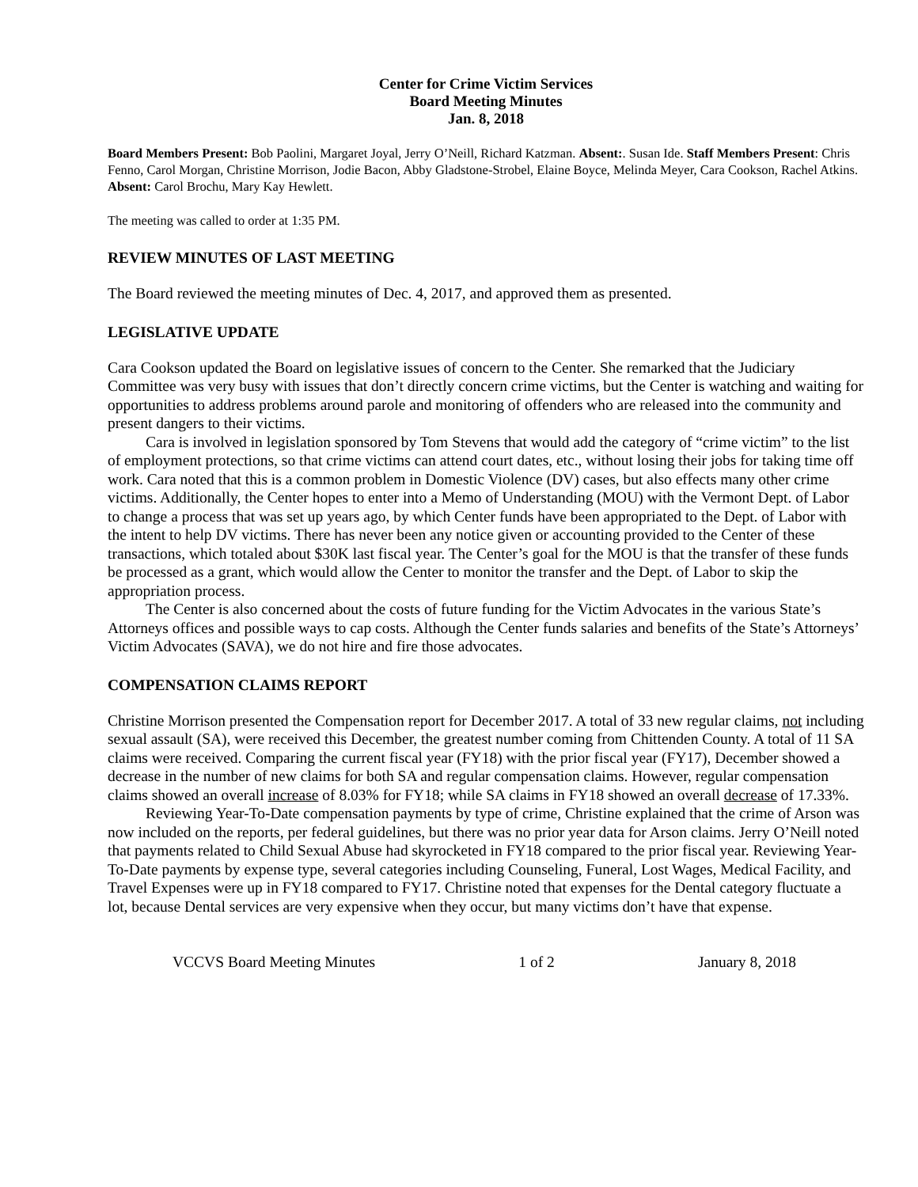Center for Crime Victim Services
Board Meeting Minutes
Jan. 8, 2018
Board Members Present: Bob Paolini, Margaret Joyal, Jerry O’Neill, Richard Katzman. Absent:. Susan Ide. Staff Members Present: Chris Fenno, Carol Morgan, Christine Morrison, Jodie Bacon, Abby Gladstone-Strobel, Elaine Boyce, Melinda Meyer, Cara Cookson, Rachel Atkins. Absent: Carol Brochu, Mary Kay Hewlett.
The meeting was called to order at 1:35 PM.
REVIEW MINUTES OF LAST MEETING
The Board reviewed the meeting minutes of Dec. 4, 2017, and approved them as presented.
LEGISLATIVE UPDATE
Cara Cookson updated the Board on legislative issues of concern to the Center. She remarked that the Judiciary Committee was very busy with issues that don’t directly concern crime victims, but the Center is watching and waiting for opportunities to address problems around parole and monitoring of offenders who are released into the community and present dangers to their victims.
Cara is involved in legislation sponsored by Tom Stevens that would add the category of “crime victim” to the list of employment protections, so that crime victims can attend court dates, etc., without losing their jobs for taking time off work. Cara noted that this is a common problem in Domestic Violence (DV) cases, but also effects many other crime victims. Additionally, the Center hopes to enter into a Memo of Understanding (MOU) with the Vermont Dept. of Labor to change a process that was set up years ago, by which Center funds have been appropriated to the Dept. of Labor with the intent to help DV victims. There has never been any notice given or accounting provided to the Center of these transactions, which totaled about $30K last fiscal year. The Center’s goal for the MOU is that the transfer of these funds be processed as a grant, which would allow the Center to monitor the transfer and the Dept. of Labor to skip the appropriation process.
The Center is also concerned about the costs of future funding for the Victim Advocates in the various State’s Attorneys offices and possible ways to cap costs. Although the Center funds salaries and benefits of the State’s Attorneys’ Victim Advocates (SAVA), we do not hire and fire those advocates.
COMPENSATION CLAIMS REPORT
Christine Morrison presented the Compensation report for December 2017. A total of 33 new regular claims, not including sexual assault (SA), were received this December, the greatest number coming from Chittenden County. A total of 11 SA claims were received. Comparing the current fiscal year (FY18) with the prior fiscal year (FY17), December showed a decrease in the number of new claims for both SA and regular compensation claims. However, regular compensation claims showed an overall increase of 8.03% for FY18; while SA claims in FY18 showed an overall decrease of 17.33%.
Reviewing Year-To-Date compensation payments by type of crime, Christine explained that the crime of Arson was now included on the reports, per federal guidelines, but there was no prior year data for Arson claims. Jerry O’Neill noted that payments related to Child Sexual Abuse had skyrocketed in FY18 compared to the prior fiscal year. Reviewing Year-To-Date payments by expense type, several categories including Counseling, Funeral, Lost Wages, Medical Facility, and Travel Expenses were up in FY18 compared to FY17. Christine noted that expenses for the Dental category fluctuate a lot, because Dental services are very expensive when they occur, but many victims don’t have that expense.
VCCVS Board Meeting Minutes 1 of 2 January 8, 2018